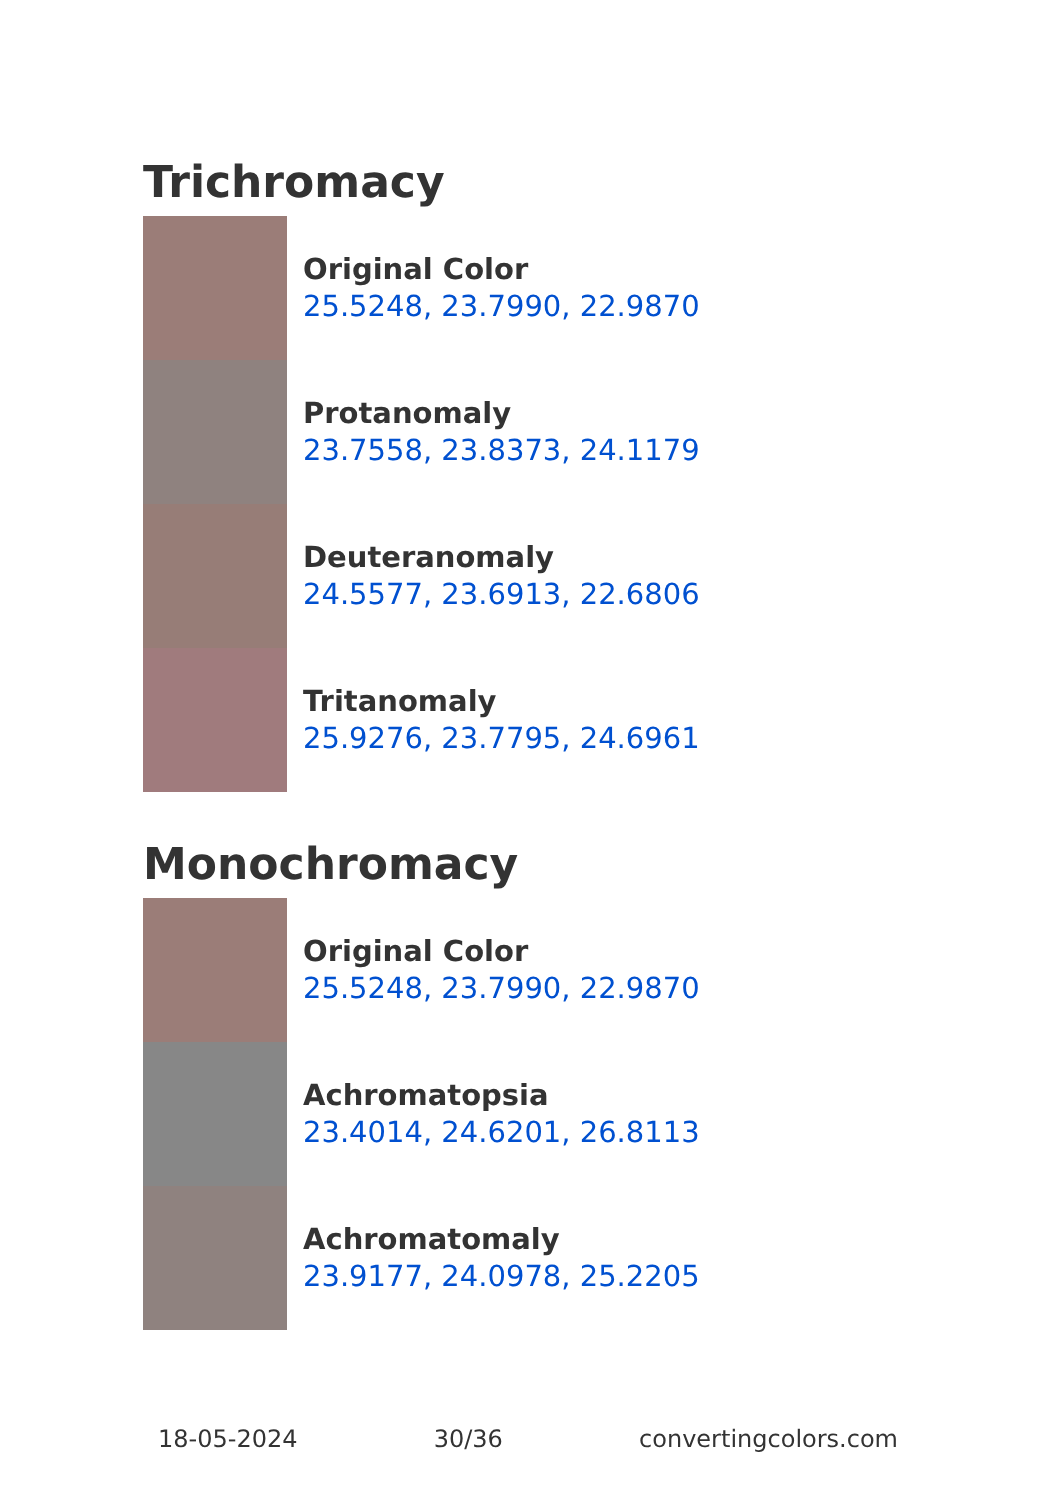Trichromacy
Original Color
25.5248, 23.7990, 22.9870
Protanomaly
23.7558, 23.8373, 24.1179
Deuteranomaly
24.5577, 23.6913, 22.6806
Tritanomaly
25.9276, 23.7795, 24.6961
Monochromacy
Original Color
25.5248, 23.7990, 22.9870
Achromatopsia
23.4014, 24.6201, 26.8113
Achromatomaly
23.9177, 24.0978, 25.2205
18-05-2024 30/36 convertingcolors.com